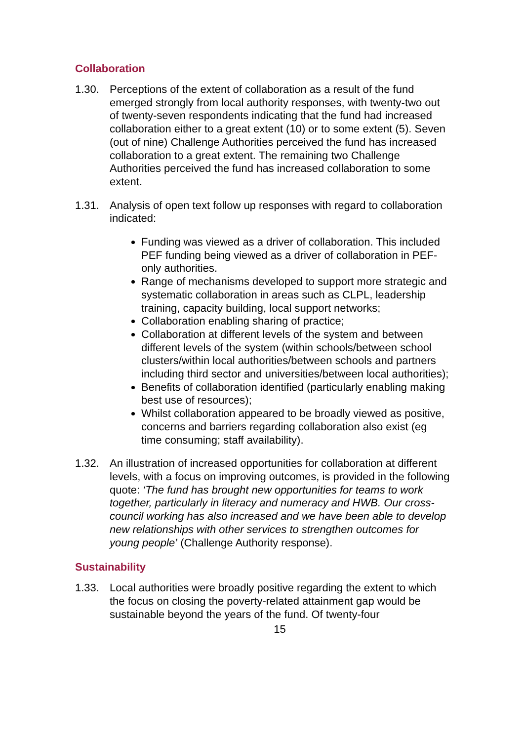Collaboration
1.30. Perceptions of the extent of collaboration as a result of the fund emerged strongly from local authority responses, with twenty-two out of twenty-seven respondents indicating that the fund had increased collaboration either to a great extent (10) or to some extent (5). Seven (out of nine) Challenge Authorities perceived the fund has increased collaboration to a great extent. The remaining two Challenge Authorities perceived the fund has increased collaboration to some extent.
1.31. Analysis of open text follow up responses with regard to collaboration indicated:
Funding was viewed as a driver of collaboration. This included PEF funding being viewed as a driver of collaboration in PEF-only authorities.
Range of mechanisms developed to support more strategic and systematic collaboration in areas such as CLPL, leadership training, capacity building, local support networks;
Collaboration enabling sharing of practice;
Collaboration at different levels of the system and between different levels of the system (within schools/between school clusters/within local authorities/between schools and partners including third sector and universities/between local authorities);
Benefits of collaboration identified (particularly enabling making best use of resources);
Whilst collaboration appeared to be broadly viewed as positive, concerns and barriers regarding collaboration also exist (eg time consuming; staff availability).
1.32. An illustration of increased opportunities for collaboration at different levels, with a focus on improving outcomes, is provided in the following quote: ‘The fund has brought new opportunities for teams to work together, particularly in literacy and numeracy and HWB. Our cross-council working has also increased and we have been able to develop new relationships with other services to strengthen outcomes for young people’ (Challenge Authority response).
Sustainability
1.33. Local authorities were broadly positive regarding the extent to which the focus on closing the poverty-related attainment gap would be sustainable beyond the years of the fund. Of twenty-four
15